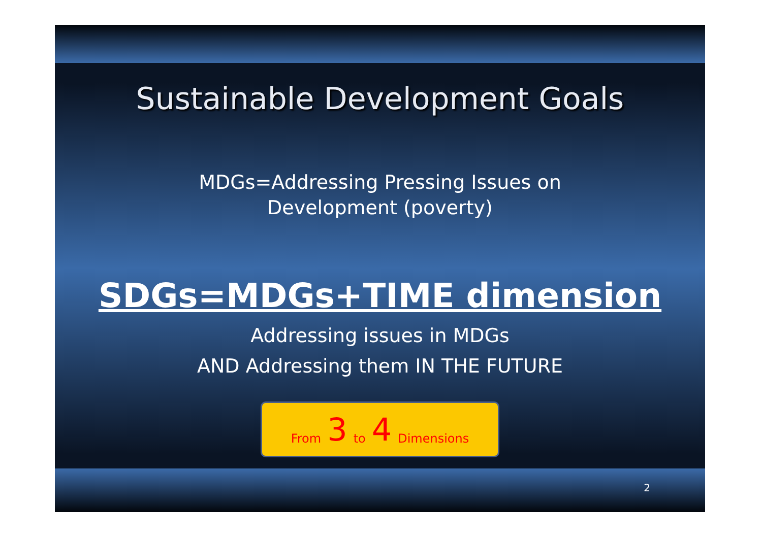Sustainable Development Goals
MDGs=Addressing Pressing Issues on
Development (poverty)
SDGs=MDGs+TIME dimension
Addressing issues in MDGs
AND Addressing them IN THE FUTURE
From 3 to 4 Dimensions
2